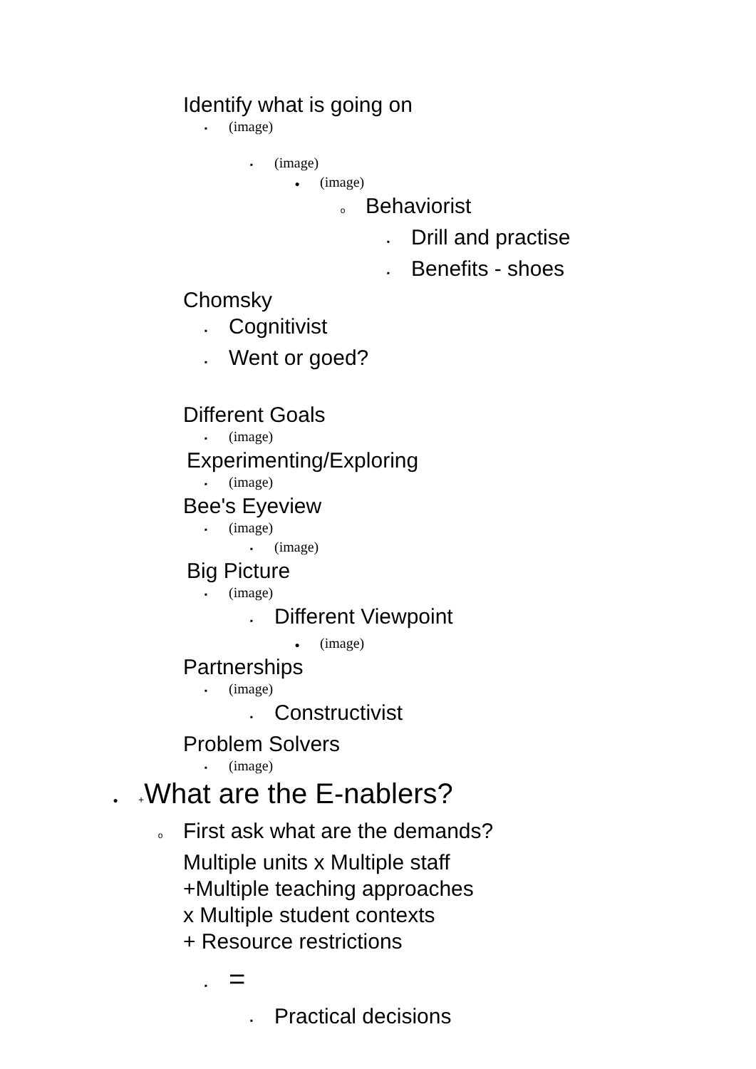Identify what is going on
▪ (image)
▪ (image)
● (image)
o Behaviorist
▪ Drill and practise
▪ Benefits - shoes
Chomsky
▪ Cognitivist
▪ Went or goed?
Different Goals
▪ (image)
Experimenting/Exploring
▪ (image)
Bee's Eyeview
▪ (image)
▪ (image)
Big Picture
▪ (image)
▪ Different Viewpoint
● (image)
Partnerships
▪ (image)
▪ Constructivist
Problem Solvers
▪ (image)
● + What are the E-nablers?
o First ask what are the demands?
Multiple units x Multiple staff
+Multiple teaching approaches
x Multiple student contexts
+ Resource restrictions
▪ =
▪ Practical decisions